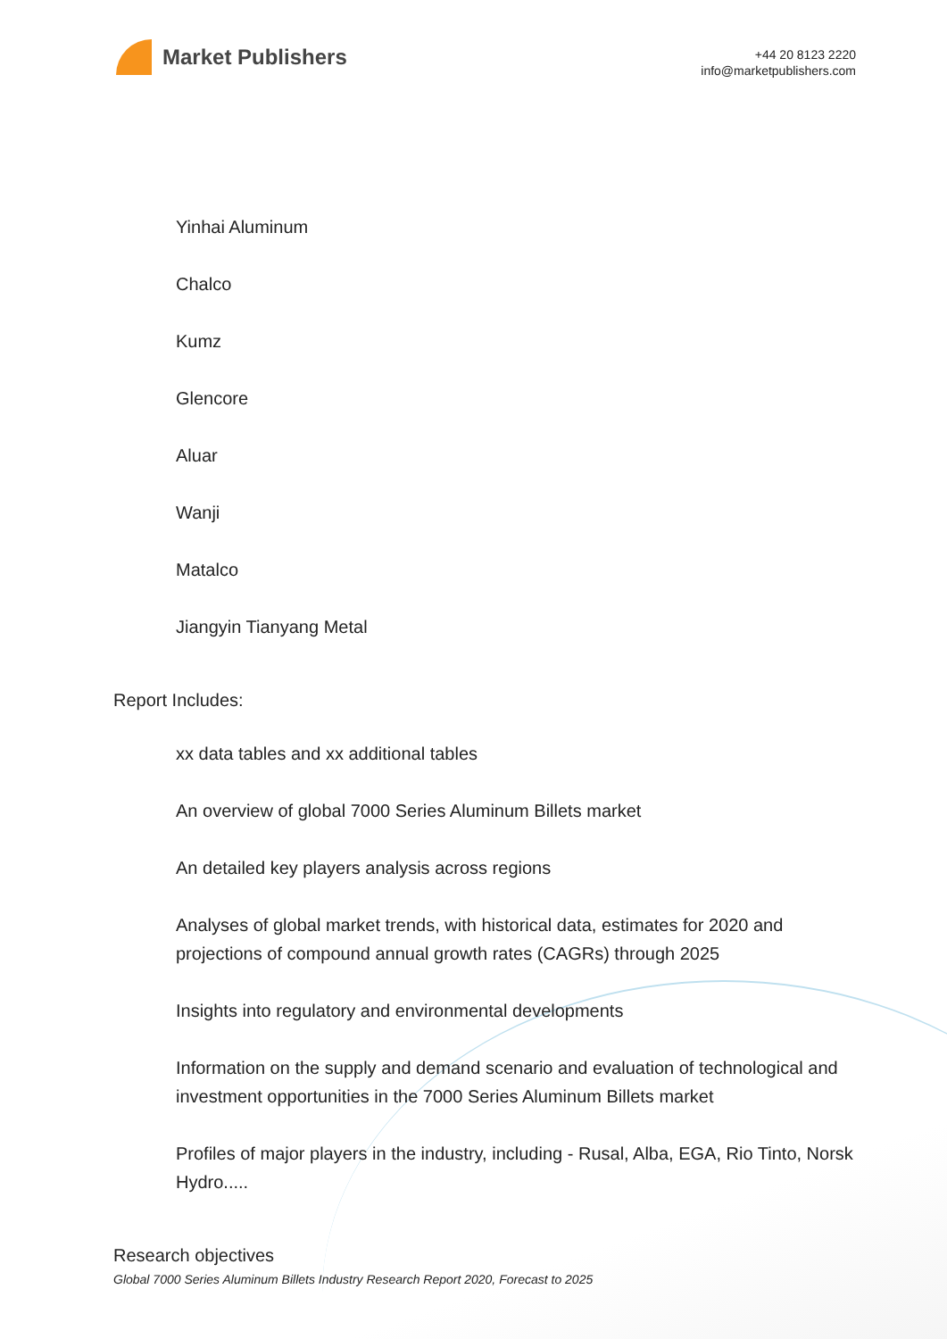Market Publishers
+44 20 8123 2220
info@marketpublishers.com
Yinhai Aluminum
Chalco
Kumz
Glencore
Aluar
Wanji
Matalco
Jiangyin Tianyang Metal
Report Includes:
xx data tables and xx additional tables
An overview of global 7000 Series Aluminum Billets market
An detailed key players analysis across regions
Analyses of global market trends, with historical data, estimates for 2020 and projections of compound annual growth rates (CAGRs) through 2025
Insights into regulatory and environmental developments
Information on the supply and demand scenario and evaluation of technological and investment opportunities in the 7000 Series Aluminum Billets market
Profiles of major players in the industry, including - Rusal, Alba, EGA, Rio Tinto, Norsk Hydro.....
Research objectives
Global 7000 Series Aluminum Billets Industry Research Report 2020, Forecast to 2025